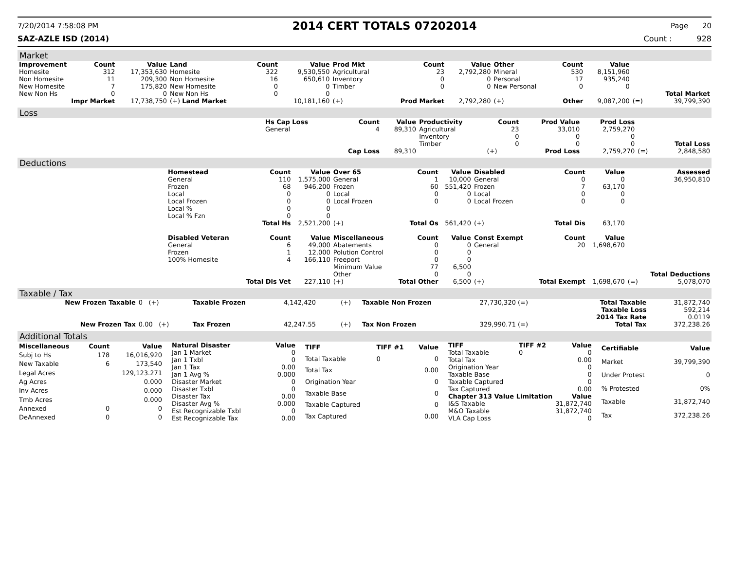7/20/2014 7:58:08 PM 2014 CERT TOTALS 07202014 Page 20
SAZ-AZLE ISD (2014) Count : 928
Market
| Improvement | Count | Value | Land | Count | Value | Prod Mkt | Count | Value | Other | Count | Value | | |
| --- | --- | --- | --- | --- | --- | --- | --- | --- | --- | --- | --- | --- | --- |
| Homesite | 312 | 17,353,630 | Homesite | 322 | 9,530,550 | Agricultural | 23 | 2,792,280 | Mineral | 530 | 8,151,960 | | |
| Non Homesite | 11 | 209,300 | Non Homesite | 16 | 650,610 | Inventory | 0 | 0 | Personal | 17 | 935,240 | | |
| New Homesite | 7 | 175,820 | New Homesite | 0 | 0 | Timber | 0 | 0 | New Personal | 0 | 0 | | |
| New Non Hs | 0 | 0 | New Non Hs | 0 | 0 | | | | | | | | Total Market |
| Impr Market | | 17,738,750 | (+) Land Market | | 10,181,160 | (+) | Prod Market | 2,792,280 | (+) | Other | 9,087,200 | (=) | 39,799,390 |
Loss
| | Hs Cap Loss | Count | Value | Productivity | Count | Prod Value | Prod Loss | | |
| | General | 4 | 89,310 | Agricultural | 23 | 33,010 | 2,759,270 | | |
| | | | | Inventory | 0 | 0 | 0 | | |
| | | | | Timber | 0 | 0 | 0 | | Total Loss |
| | | Cap Loss | 89,310 | | (+) | Prod Loss | 2,759,270 | (=) | 2,848,580 |
Deductions
| | Homestead | Count | Value | Over 65 | Count | Value | Disabled | Count | Value | | Assessed |
| | General | 110 | 1,575,000 | General | 1 | 10,000 | General | 0 | 0 | | 36,950,810 |
| | Frozen | 68 | 946,200 | Frozen | 60 | 551,420 | Frozen | 7 | 63,170 | | |
| | Local | 0 | 0 | Local | 0 | 0 | Local | 0 | 0 | | |
| | Local Frozen | 0 | 0 | Local Frozen | 0 | 0 | Local Frozen | 0 | 0 | | |
| | Local % | 0 | 0 | | | | | | | | |
| | Local % Fzn | 0 | 0 | | | | | | | | |
| | | Total Hs | 2,521,200 | (+) | Total Os | 561,420 | (+) | Total Dis | 63,170 | | |
| | Disabled Veteran | Count | Value | Miscellaneous | Count | Value | Const Exempt | Count | Value | | |
| | General | 6 | 49,000 | Abatements | 0 | 0 | General | 20 | 1,698,670 | | |
| | Frozen | 1 | 12,000 | Polution Control | 0 | 0 | | | | | |
| | 100% Homesite | 4 | 166,110 | Freeport | 0 | 0 | | | | | |
| | | | | Minimum Value | 77 | 6,500 | | | | | |
| | | | | Other | 0 | 0 | | | | | Total Deductions |
| | | Total Dis Vet | 227,110 | (+) | Total Other | 6,500 | (+) | Total Exempt | 1,698,670 | (=) | 5,078,070 |
Taxable / Tax
| New Frozen Taxable | 0 (+) | Taxable Frozen | 4,142,420 | (+) | Taxable Non Frozen | 27,730,320 (=) | Total Taxable | 31,872,740 |
| | | | | | | | Taxable Loss | 592,214 |
| | | | | | | | 2014 Tax Rate | 0.0119 |
| New Frozen Tax | 0.00 (+) | Tax Frozen | 42,247.55 | (+) | Tax Non Frozen | 329,990.71 (=) | Total Tax | 372,238.26 |
Additional Totals
| Miscellaneous | Count | Value |
| --- | --- | --- |
| Subj to Hs | 178 | 16,016,920 |
| New Taxable | 6 | 173,540 |
| Legal Acres | | 129,123.271 |
| Ag Acres | | 0.000 |
| Inv Acres | | 0.000 |
| Tmb Acres | | 0.000 |
| Annexed | 0 | 0 |
| DeAnnexed | 0 | 0 |
| Natural Disaster | Value |
| --- | --- |
| Jan 1 Market | 0 |
| Jan 1 Txbl | 0 |
| Jan 1 Tax | 0.00 |
| Jan 1 Avg % | 0.000 |
| Disaster Market | 0 |
| Disaster Txbl | 0 |
| Disaster Tax | 0.00 |
| Disaster Avg % | 0.000 |
| Est Recognizable Txbl | 0 |
| Est Recognizable Tax | 0.00 |
| TIFF | TIFF #1 | Value |
| --- | --- | --- |
| Total Taxable | 0 | 0 |
| Total Tax | | 0.00 |
| Origination Year | | 0 |
| Taxable Base | | 0 |
| Taxable Captured | | 0 |
| Tax Captured | | 0.00 |
| TIFF | TIFF #2 | Value |
| --- | --- | --- |
| Total Taxable | 0 | 0 |
| Total Tax | | 0.00 |
| Origination Year | | 0 |
| Taxable Base | | 0 |
| Taxable Captured | | 0 |
| Tax Captured | | 0.00 |
| Chapter 313 Value Limitation | | Value |
| I&S Taxable | | 31,872,740 |
| M&O Taxable | | 31,872,740 |
| VLA Cap Loss | | 0 |
| Certifiable | Value |
| --- | --- |
| Market | 39,799,390 |
| Under Protest | 0 |
| % Protested | 0% |
| Taxable | 31,872,740 |
| Tax | 372,238.26 |